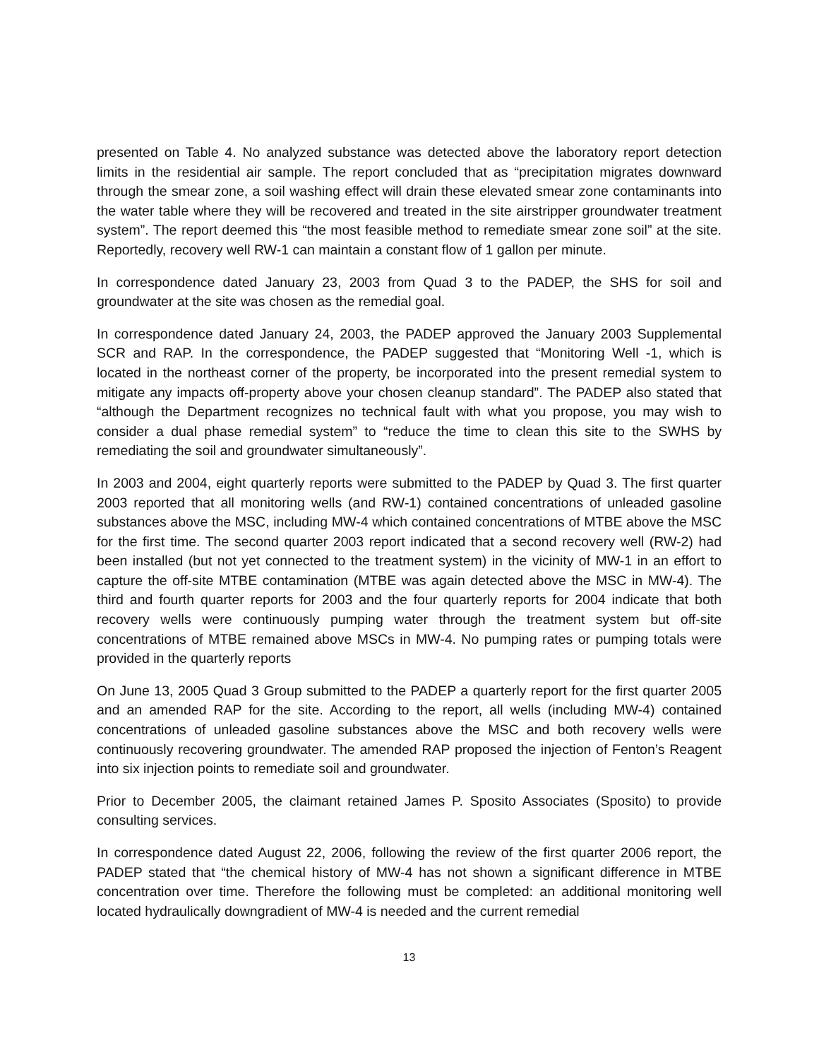presented on Table 4. No analyzed substance was detected above the laboratory report detection limits in the residential air sample. The report concluded that as “precipitation migrates downward through the smear zone, a soil washing effect will drain these elevated smear zone contaminants into the water table where they will be recovered and treated in the site airstripper groundwater treatment system”. The report deemed this “the most feasible method to remediate smear zone soil” at the site. Reportedly, recovery well RW-1 can maintain a constant flow of 1 gallon per minute.
In correspondence dated January 23, 2003 from Quad 3 to the PADEP, the SHS for soil and groundwater at the site was chosen as the remedial goal.
In correspondence dated January 24, 2003, the PADEP approved the January 2003 Supplemental SCR and RAP. In the correspondence, the PADEP suggested that “Monitoring Well -1, which is located in the northeast corner of the property, be incorporated into the present remedial system to mitigate any impacts off-property above your chosen cleanup standard”. The PADEP also stated that “although the Department recognizes no technical fault with what you propose, you may wish to consider a dual phase remedial system” to “reduce the time to clean this site to the SWHS by remediating the soil and groundwater simultaneously”.
In 2003 and 2004, eight quarterly reports were submitted to the PADEP by Quad 3. The first quarter 2003 reported that all monitoring wells (and RW-1) contained concentrations of unleaded gasoline substances above the MSC, including MW-4 which contained concentrations of MTBE above the MSC for the first time. The second quarter 2003 report indicated that a second recovery well (RW-2) had been installed (but not yet connected to the treatment system) in the vicinity of MW-1 in an effort to capture the off-site MTBE contamination (MTBE was again detected above the MSC in MW-4). The third and fourth quarter reports for 2003 and the four quarterly reports for 2004 indicate that both recovery wells were continuously pumping water through the treatment system but off-site concentrations of MTBE remained above MSCs in MW-4. No pumping rates or pumping totals were provided in the quarterly reports
On June 13, 2005 Quad 3 Group submitted to the PADEP a quarterly report for the first quarter 2005 and an amended RAP for the site. According to the report, all wells (including MW-4) contained concentrations of unleaded gasoline substances above the MSC and both recovery wells were continuously recovering groundwater. The amended RAP proposed the injection of Fenton’s Reagent into six injection points to remediate soil and groundwater.
Prior to December 2005, the claimant retained James P. Sposito Associates (Sposito) to provide consulting services.
In correspondence dated August 22, 2006, following the review of the first quarter 2006 report, the PADEP stated that “the chemical history of MW-4 has not shown a significant difference in MTBE concentration over time. Therefore the following must be completed: an additional monitoring well located hydraulically downgradient of MW-4 is needed and the current remedial
13